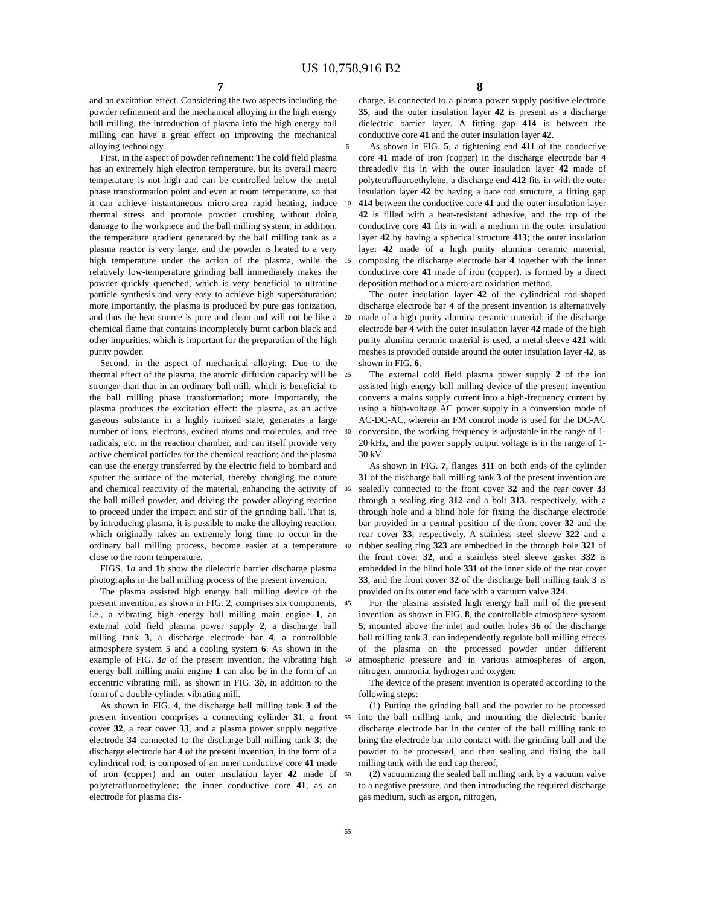US 10,758,916 B2
7 8
and an excitation effect. Considering the two aspects including the powder refinement and the mechanical alloying in the high energy ball milling, the introduction of plasma into the high energy ball milling can have a great effect on improving the mechanical alloying technology.
First, in the aspect of powder refinement: The cold field plasma has an extremely high electron temperature, but its overall macro temperature is not high and can be controlled below the metal phase transformation point and even at room temperature, so that it can achieve instantaneous micro-area rapid heating, induce thermal stress and promote powder crushing without doing damage to the workpiece and the ball milling system; in addition, the temperature gradient generated by the ball milling tank as a plasma reactor is very large, and the powder is heated to a very high temperature under the action of the plasma, while the relatively low-temperature grinding ball immediately makes the powder quickly quenched, which is very beneficial to ultrafine particle synthesis and very easy to achieve high supersaturation; more importantly, the plasma is produced by pure gas ionization, and thus the heat source is pure and clean and will not be like a chemical flame that contains incompletely burnt carbon black and other impurities, which is important for the preparation of the high purity powder.
Second, in the aspect of mechanical alloying: Due to the thermal effect of the plasma, the atomic diffusion capacity will be stronger than that in an ordinary ball mill, which is beneficial to the ball milling phase transformation; more importantly, the plasma produces the excitation effect: the plasma, as an active gaseous substance in a highly ionized state, generates a large number of ions, electrons, excited atoms and molecules, and free radicals, etc. in the reaction chamber, and can itself provide very active chemical particles for the chemical reaction; and the plasma can use the energy transferred by the electric field to bombard and sputter the surface of the material, thereby changing the nature and chemical reactivity of the material, enhancing the activity of the ball milled powder, and driving the powder alloying reaction to proceed under the impact and stir of the grinding ball. That is, by introducing plasma, it is possible to make the alloying reaction, which originally takes an extremely long time to occur in the ordinary ball milling process, become easier at a temperature close to the room temperature.
FIGS. 1 a and 1 b show the dielectric barrier discharge plasma photographs in the ball milling process of the present invention.
The plasma assisted high energy ball milling device of the present invention, as shown in FIG. 2, comprises six components, i.e., a vibrating high energy ball milling main engine 1, an external cold field plasma power supply 2, a discharge ball milling tank 3, a discharge electrode bar 4, a controllable atmosphere system 5 and a cooling system 6. As shown in the example of FIG. 3 a of the present invention, the vibrating high energy ball milling main engine 1 can also be in the form of an eccentric vibrating mill, as shown in FIG. 3 b, in addition to the form of a double-cylinder vibrating mill.
As shown in FIG. 4, the discharge ball milling tank 3 of the present invention comprises a connecting cylinder 31, a front cover 32, a rear cover 33, and a plasma power supply negative electrode 34 connected to the discharge ball milling tank 3; the discharge electrode bar 4 of the present invention, in the form of a cylindrical rod, is composed of an inner conductive core 41 made of iron (copper) and an outer insulation layer 42 made of polytetrafluoroethylene; the inner conductive core 41, as an electrode for plasma dis-
5
10
15
20
25
30
35
40
45
50
55
60
65
charge, is connected to a plasma power supply positive electrode 35, and the outer insulation layer 42 is present as a discharge dielectric barrier layer. A fitting gap 414 is between the conductive core 41 and the outer insulation layer 42.
As shown in FIG. 5, a tightening end 411 of the conductive core 41 made of iron (copper) in the discharge electrode bar 4 threadedly fits in with the outer insulation layer 42 made of polytetrafluoroethylene, a discharge end 412 fits in with the outer insulation layer 42 by having a bare rod structure, a fitting gap 414 between the conductive core 41 and the outer insulation layer 42 is filled with a heat-resistant adhesive, and the top of the conductive core 41 fits in with a medium in the outer insulation layer 42 by having a spherical structure 413; the outer insulation layer 42 made of a high purity alumina ceramic material, composing the discharge electrode bar 4 together with the inner conductive core 41 made of iron (copper), is formed by a direct deposition method or a micro-arc oxidation method.
The outer insulation layer 42 of the cylindrical rod-shaped discharge electrode bar 4 of the present invention is alternatively made of a high purity alumina ceramic material; if the discharge electrode bar 4 with the outer insulation layer 42 made of the high purity alumina ceramic material is used, a metal sleeve 421 with meshes is provided outside around the outer insulation layer 42, as shown in FIG. 6.
The external cold field plasma power supply 2 of the ion assisted high energy ball milling device of the present invention converts a mains supply current into a high-frequency current by using a high-voltage AC power supply in a conversion mode of AC-DC-AC, wherein an FM control mode is used for the DC-AC conversion, the working frequency is adjustable in the range of 1-20 kHz, and the power supply output voltage is in the range of 1-30 kV.
As shown in FIG. 7, flanges 311 on both ends of the cylinder 31 of the discharge ball milling tank 3 of the present invention are sealedly connected to the front cover 32 and the rear cover 33 through a sealing ring 312 and a bolt 313, respectively, with a through hole and a blind hole for fixing the discharge electrode bar provided in a central position of the front cover 32 and the rear cover 33, respectively. A stainless steel sleeve 322 and a rubber sealing ring 323 are embedded in the through hole 321 of the front cover 32, and a stainless steel sleeve gasket 332 is embedded in the blind hole 331 of the inner side of the rear cover 33; and the front cover 32 of the discharge ball milling tank 3 is provided on its outer end face with a vacuum valve 324.
For the plasma assisted high energy ball mill of the present invention, as shown in FIG. 8, the controllable atmosphere system 5, mounted above the inlet and outlet holes 36 of the discharge ball milling tank 3, can independently regulate ball milling effects of the plasma on the processed powder under different atmospheric pressure and in various atmospheres of argon, nitrogen, ammonia, hydrogen and oxygen.
The device of the present invention is operated according to the following steps:
(1) Putting the grinding ball and the powder to be processed into the ball milling tank, and mounting the dielectric barrier discharge electrode bar in the center of the ball milling tank to bring the electrode bar into contact with the grinding ball and the powder to be processed, and then sealing and fixing the ball milling tank with the end cap thereof;
(2) vacuumizing the sealed ball milling tank by a vacuum valve to a negative pressure, and then introducing the required discharge gas medium, such as argon, nitrogen,